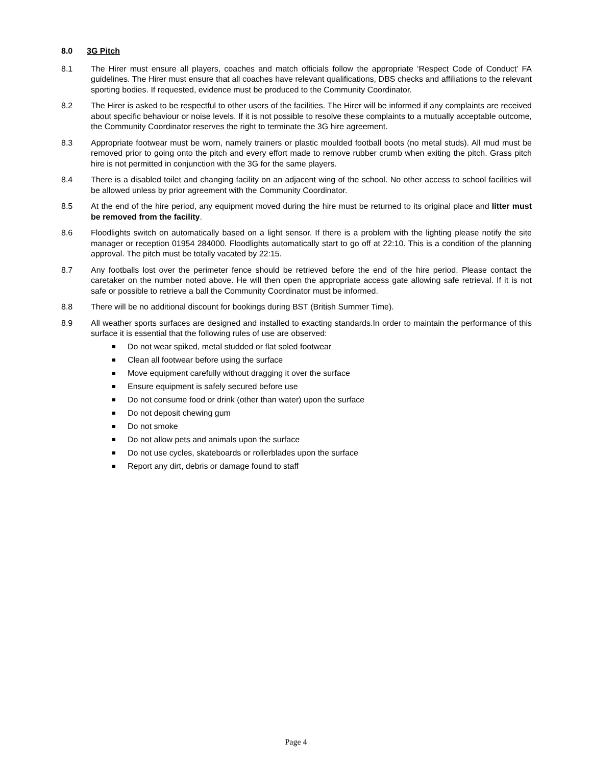8.0 3G Pitch
8.1 The Hirer must ensure all players, coaches and match officials follow the appropriate ‘Respect Code of Conduct’ FA guidelines. The Hirer must ensure that all coaches have relevant qualifications, DBS checks and affiliations to the relevant sporting bodies. If requested, evidence must be produced to the Community Coordinator.
8.2 The Hirer is asked to be respectful to other users of the facilities. The Hirer will be informed if any complaints are received about specific behaviour or noise levels. If it is not possible to resolve these complaints to a mutually acceptable outcome, the Community Coordinator reserves the right to terminate the 3G hire agreement.
8.3 Appropriate footwear must be worn, namely trainers or plastic moulded football boots (no metal studs). All mud must be removed prior to going onto the pitch and every effort made to remove rubber crumb when exiting the pitch. Grass pitch hire is not permitted in conjunction with the 3G for the same players.
8.4 There is a disabled toilet and changing facility on an adjacent wing of the school. No other access to school facilities will be allowed unless by prior agreement with the Community Coordinator.
8.5 At the end of the hire period, any equipment moved during the hire must be returned to its original place and litter must be removed from the facility.
8.6 Floodlights switch on automatically based on a light sensor. If there is a problem with the lighting please notify the site manager or reception 01954 284000. Floodlights automatically start to go off at 22:10. This is a condition of the planning approval. The pitch must be totally vacated by 22:15.
8.7 Any footballs lost over the perimeter fence should be retrieved before the end of the hire period. Please contact the caretaker on the number noted above. He will then open the appropriate access gate allowing safe retrieval. If it is not safe or possible to retrieve a ball the Community Coordinator must be informed.
8.8 There will be no additional discount for bookings during BST (British Summer Time).
8.9 All weather sports surfaces are designed and installed to exacting standards.In order to maintain the performance of this surface it is essential that the following rules of use are observed:
Do not wear spiked, metal studded or flat soled footwear
Clean all footwear before using the surface
Move equipment carefully without dragging it over the surface
Ensure equipment is safely secured before use
Do not consume food or drink (other than water) upon the surface
Do not deposit chewing gum
Do not smoke
Do not allow pets and animals upon the surface
Do not use cycles, skateboards or rollerblades upon the surface
Report any dirt, debris or damage found to staff
Page 4